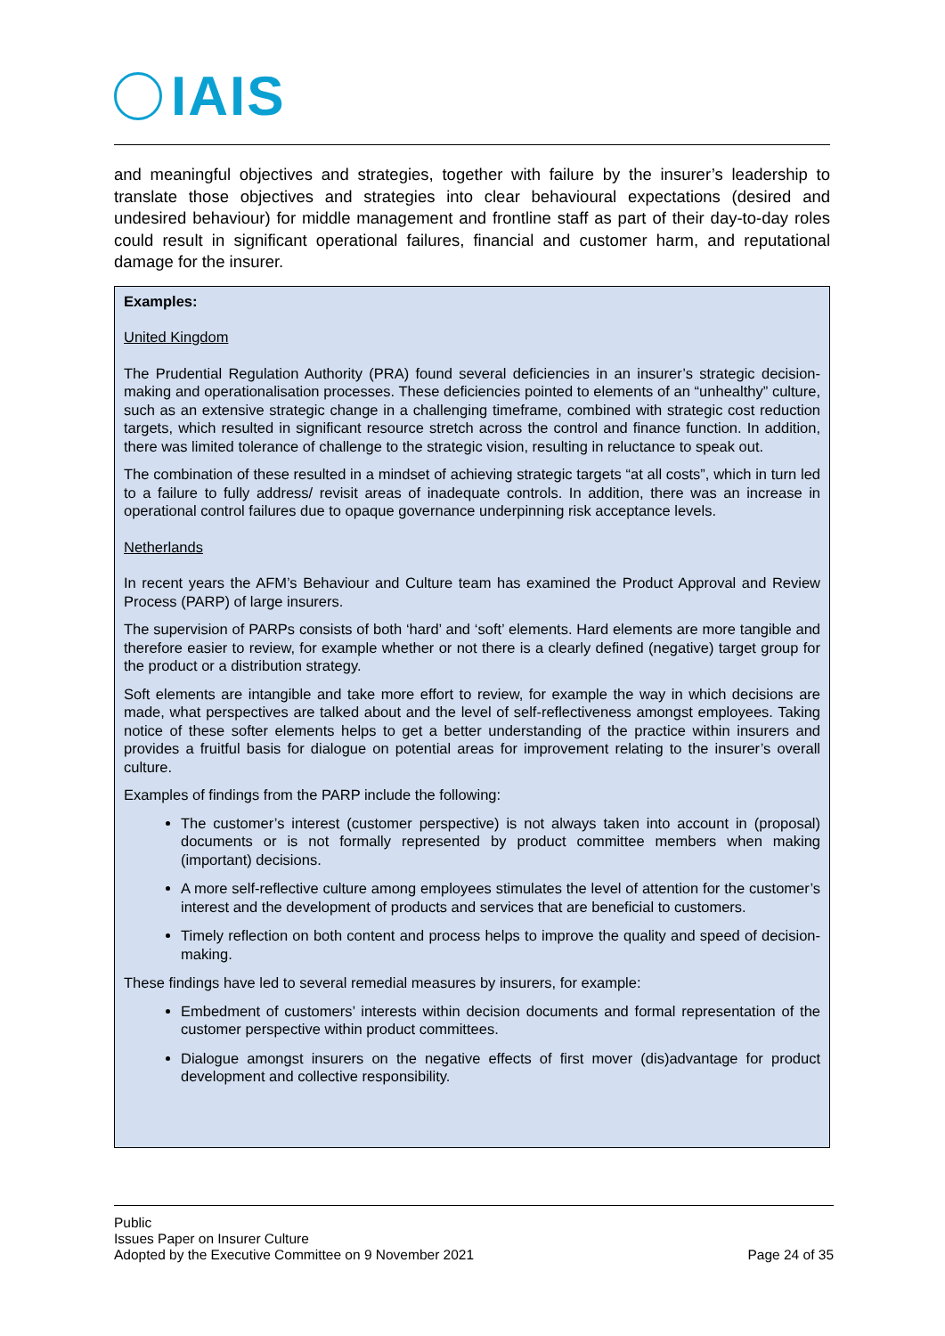IAIS
and meaningful objectives and strategies, together with failure by the insurer’s leadership to translate those objectives and strategies into clear behavioural expectations (desired and undesired behaviour) for middle management and frontline staff as part of their day-to-day roles could result in significant operational failures, financial and customer harm, and reputational damage for the insurer.
Examples:
United Kingdom
The Prudential Regulation Authority (PRA) found several deficiencies in an insurer’s strategic decision-making and operationalisation processes. These deficiencies pointed to elements of an “unhealthy” culture, such as an extensive strategic change in a challenging timeframe, combined with strategic cost reduction targets, which resulted in significant resource stretch across the control and finance function. In addition, there was limited tolerance of challenge to the strategic vision, resulting in reluctance to speak out.
The combination of these resulted in a mindset of achieving strategic targets “at all costs”, which in turn led to a failure to fully address/ revisit areas of inadequate controls. In addition, there was an increase in operational control failures due to opaque governance underpinning risk acceptance levels.
Netherlands
In recent years the AFM’s Behaviour and Culture team has examined the Product Approval and Review Process (PARP) of large insurers.
The supervision of PARPs consists of both ‘hard’ and ‘soft’ elements. Hard elements are more tangible and therefore easier to review, for example whether or not there is a clearly defined (negative) target group for the product or a distribution strategy.
Soft elements are intangible and take more effort to review, for example the way in which decisions are made, what perspectives are talked about and the level of self-reflectiveness amongst employees. Taking notice of these softer elements helps to get a better understanding of the practice within insurers and provides a fruitful basis for dialogue on potential areas for improvement relating to the insurer’s overall culture.
Examples of findings from the PARP include the following:
The customer’s interest (customer perspective) is not always taken into account in (proposal) documents or is not formally represented by product committee members when making (important) decisions.
A more self-reflective culture among employees stimulates the level of attention for the customer’s interest and the development of products and services that are beneficial to customers.
Timely reflection on both content and process helps to improve the quality and speed of decision-making.
These findings have led to several remedial measures by insurers, for example:
Embedment of customers’ interests within decision documents and formal representation of the customer perspective within product committees.
Dialogue amongst insurers on the negative effects of first mover (dis)advantage for product development and collective responsibility.
Public
Issues Paper on Insurer Culture
Adopted by the Executive Committee on 9 November 2021 Page 24 of 35